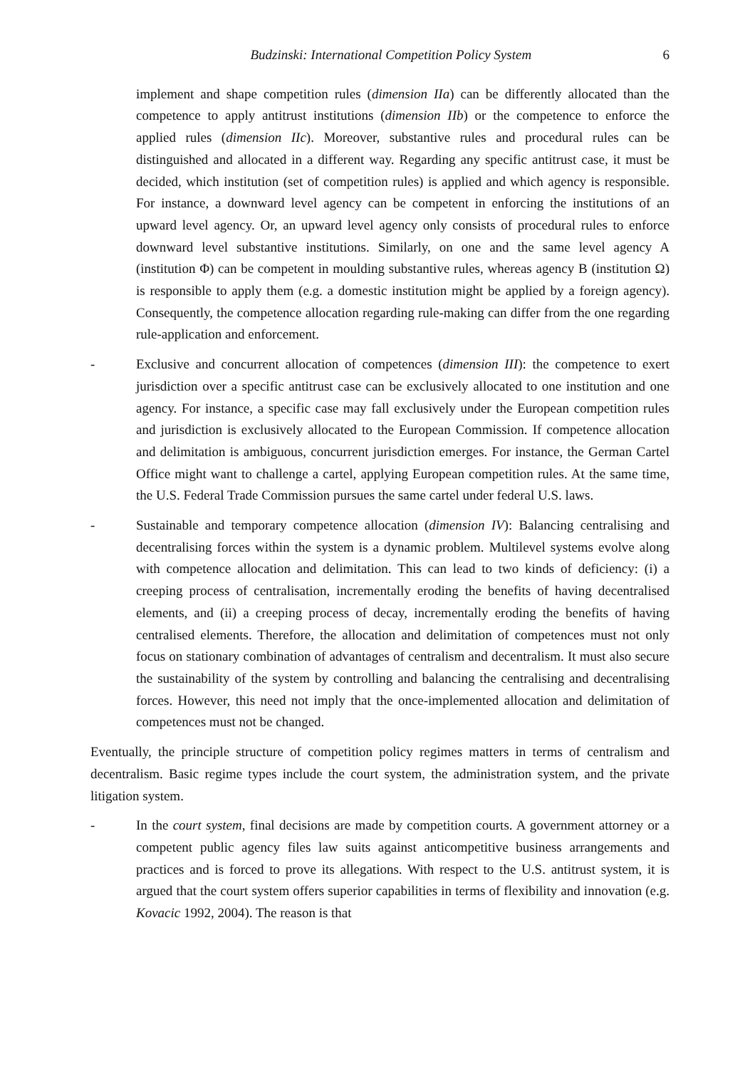Budzinski: International Competition Policy System 6
implement and shape competition rules (dimension IIa) can be differently allocated than the competence to apply antitrust institutions (dimension IIb) or the competence to enforce the applied rules (dimension IIc). Moreover, substantive rules and procedural rules can be distinguished and allocated in a different way. Regarding any specific antitrust case, it must be decided, which institution (set of competition rules) is applied and which agency is responsible. For instance, a downward level agency can be competent in enforcing the institutions of an upward level agency. Or, an upward level agency only consists of procedural rules to enforce downward level substantive institutions. Similarly, on one and the same level agency A (institution Φ) can be competent in moulding substantive rules, whereas agency B (institution Ω) is responsible to apply them (e.g. a domestic institution might be applied by a foreign agency). Consequently, the competence allocation regarding rule-making can differ from the one regarding rule-application and enforcement.
- Exclusive and concurrent allocation of competences (dimension III): the competence to exert jurisdiction over a specific antitrust case can be exclusively allocated to one institution and one agency. For instance, a specific case may fall exclusively under the European competition rules and jurisdiction is exclusively allocated to the European Commission. If competence allocation and delimitation is ambiguous, concurrent jurisdiction emerges. For instance, the German Cartel Office might want to challenge a cartel, applying European competition rules. At the same time, the U.S. Federal Trade Commission pursues the same cartel under federal U.S. laws.
- Sustainable and temporary competence allocation (dimension IV): Balancing centralising and decentralising forces within the system is a dynamic problem. Multilevel systems evolve along with competence allocation and delimitation. This can lead to two kinds of deficiency: (i) a creeping process of centralisation, incrementally eroding the benefits of having decentralised elements, and (ii) a creeping process of decay, incrementally eroding the benefits of having centralised elements. Therefore, the allocation and delimitation of competences must not only focus on stationary combination of advantages of centralism and decentralism. It must also secure the sustainability of the system by controlling and balancing the centralising and decentralising forces. However, this need not imply that the once-implemented allocation and delimitation of competences must not be changed.
Eventually, the principle structure of competition policy regimes matters in terms of centralism and decentralism. Basic regime types include the court system, the administration system, and the private litigation system.
- In the court system, final decisions are made by competition courts. A government attorney or a competent public agency files law suits against anticompetitive business arrangements and practices and is forced to prove its allegations. With respect to the U.S. antitrust system, it is argued that the court system offers superior capabilities in terms of flexibility and innovation (e.g. Kovacic 1992, 2004). The reason is that